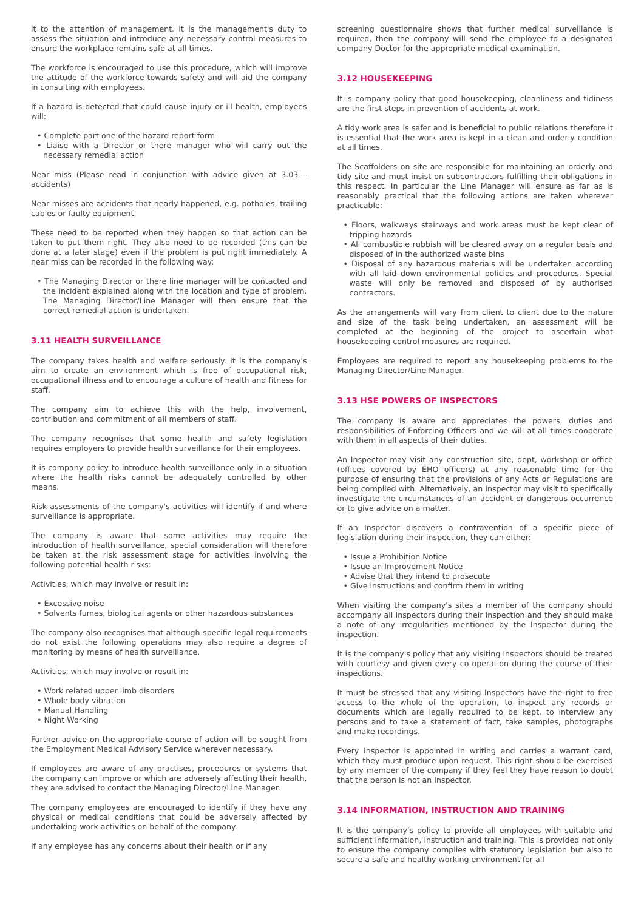it to the attention of management. It is the management's duty to assess the situation and introduce any necessary control measures to ensure the workplace remains safe at all times.
The workforce is encouraged to use this procedure, which will improve the attitude of the workforce towards safety and will aid the company in consulting with employees.
If a hazard is detected that could cause injury or ill health, employees will:
• Complete part one of the hazard report form
• Liaise with a Director or there manager who will carry out the necessary remedial action
Near miss (Please read in conjunction with advice given at 3.03 – accidents)
Near misses are accidents that nearly happened, e.g. potholes, trailing cables or faulty equipment.
These need to be reported when they happen so that action can be taken to put them right. They also need to be recorded (this can be done at a later stage) even if the problem is put right immediately. A near miss can be recorded in the following way:
• The Managing Director or there line manager will be contacted and the incident explained along with the location and type of problem. The Managing Director/Line Manager will then ensure that the correct remedial action is undertaken.
3.11 HEALTH SURVEILLANCE
The company takes health and welfare seriously. It is the company's aim to create an environment which is free of occupational risk, occupational illness and to encourage a culture of health and fitness for staff.
The company aim to achieve this with the help, involvement, contribution and commitment of all members of staff.
The company recognises that some health and safety legislation requires employers to provide health surveillance for their employees.
It is company policy to introduce health surveillance only in a situation where the health risks cannot be adequately controlled by other means.
Risk assessments of the company's activities will identify if and where surveillance is appropriate.
The company is aware that some activities may require the introduction of health surveillance, special consideration will therefore be taken at the risk assessment stage for activities involving the following potential health risks:
Activities, which may involve or result in:
• Excessive noise
• Solvents fumes, biological agents or other hazardous substances
The company also recognises that although specific legal requirements do not exist the following operations may also require a degree of monitoring by means of health surveillance.
Activities, which may involve or result in:
• Work related upper limb disorders
• Whole body vibration
• Manual Handling
• Night Working
Further advice on the appropriate course of action will be sought from the Employment Medical Advisory Service wherever necessary.
If employees are aware of any practises, procedures or systems that the company can improve or which are adversely affecting their health, they are advised to contact the Managing Director/Line Manager.
The company employees are encouraged to identify if they have any physical or medical conditions that could be adversely affected by undertaking work activities on behalf of the company.
If any employee has any concerns about their health or if any
screening questionnaire shows that further medical surveillance is required, then the company will send the employee to a designated company Doctor for the appropriate medical examination.
3.12 HOUSEKEEPING
It is company policy that good housekeeping, cleanliness and tidiness are the first steps in prevention of accidents at work.
A tidy work area is safer and is beneficial to public relations therefore it is essential that the work area is kept in a clean and orderly condition at all times.
The Scaffolders on site are responsible for maintaining an orderly and tidy site and must insist on subcontractors fulfilling their obligations in this respect. In particular the Line Manager will ensure as far as is reasonably practical that the following actions are taken wherever practicable:
• Floors, walkways stairways and work areas must be kept clear of tripping hazards
• All combustible rubbish will be cleared away on a regular basis and disposed of in the authorized waste bins
• Disposal of any hazardous materials will be undertaken according with all laid down environmental policies and procedures. Special waste will only be removed and disposed of by authorised contractors.
As the arrangements will vary from client to client due to the nature and size of the task being undertaken, an assessment will be completed at the beginning of the project to ascertain what housekeeping control measures are required.
Employees are required to report any housekeeping problems to the Managing Director/Line Manager.
3.13 HSE POWERS OF INSPECTORS
The company is aware and appreciates the powers, duties and responsibilities of Enforcing Officers and we will at all times cooperate with them in all aspects of their duties.
An Inspector may visit any construction site, dept, workshop or office (offices covered by EHO officers) at any reasonable time for the purpose of ensuring that the provisions of any Acts or Regulations are being complied with. Alternatively, an Inspector may visit to specifically investigate the circumstances of an accident or dangerous occurrence or to give advice on a matter.
If an Inspector discovers a contravention of a specific piece of legislation during their inspection, they can either:
• Issue a Prohibition Notice
• Issue an Improvement Notice
• Advise that they intend to prosecute
• Give instructions and confirm them in writing
When visiting the company's sites a member of the company should accompany all Inspectors during their inspection and they should make a note of any irregularities mentioned by the Inspector during the inspection.
It is the company's policy that any visiting Inspectors should be treated with courtesy and given every co-operation during the course of their inspections.
It must be stressed that any visiting Inspectors have the right to free access to the whole of the operation, to inspect any records or documents which are legally required to be kept, to interview any persons and to take a statement of fact, take samples, photographs and make recordings.
Every Inspector is appointed in writing and carries a warrant card, which they must produce upon request. This right should be exercised by any member of the company if they feel they have reason to doubt that the person is not an Inspector.
3.14 INFORMATION, INSTRUCTION AND TRAINING
It is the company's policy to provide all employees with suitable and sufficient information, instruction and training. This is provided not only to ensure the company complies with statutory legislation but also to secure a safe and healthy working environment for all